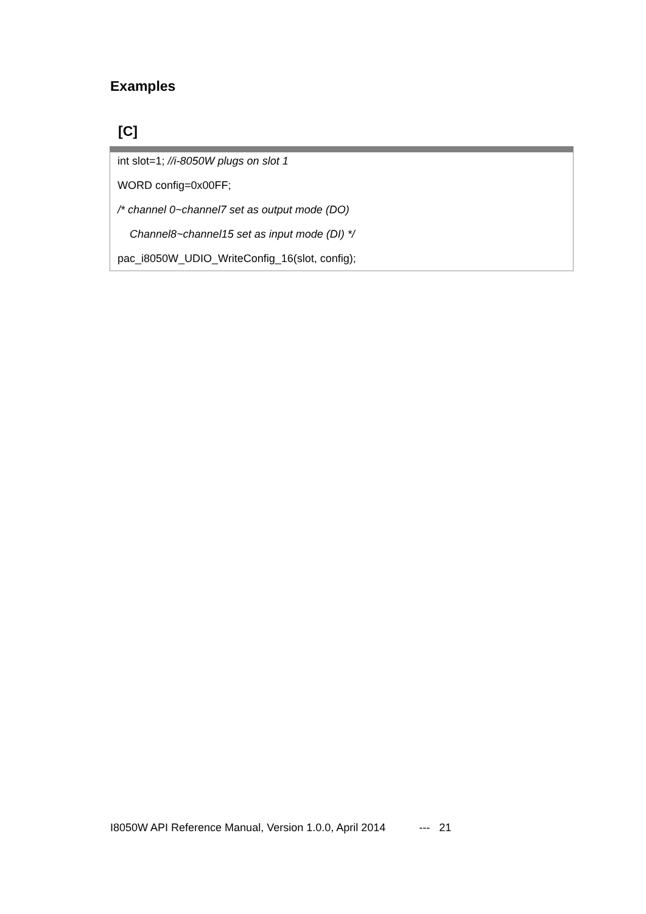Examples
[C]
int slot=1; //i-8050W plugs on slot 1
WORD config=0x00FF;
/* channel 0~channel7 set as output mode (DO)
Channel8~channel15 set as input mode (DI) */
pac_i8050W_UDIO_WriteConfig_16(slot, config);
I8050W API Reference Manual, Version 1.0.0, April 2014 --- 21